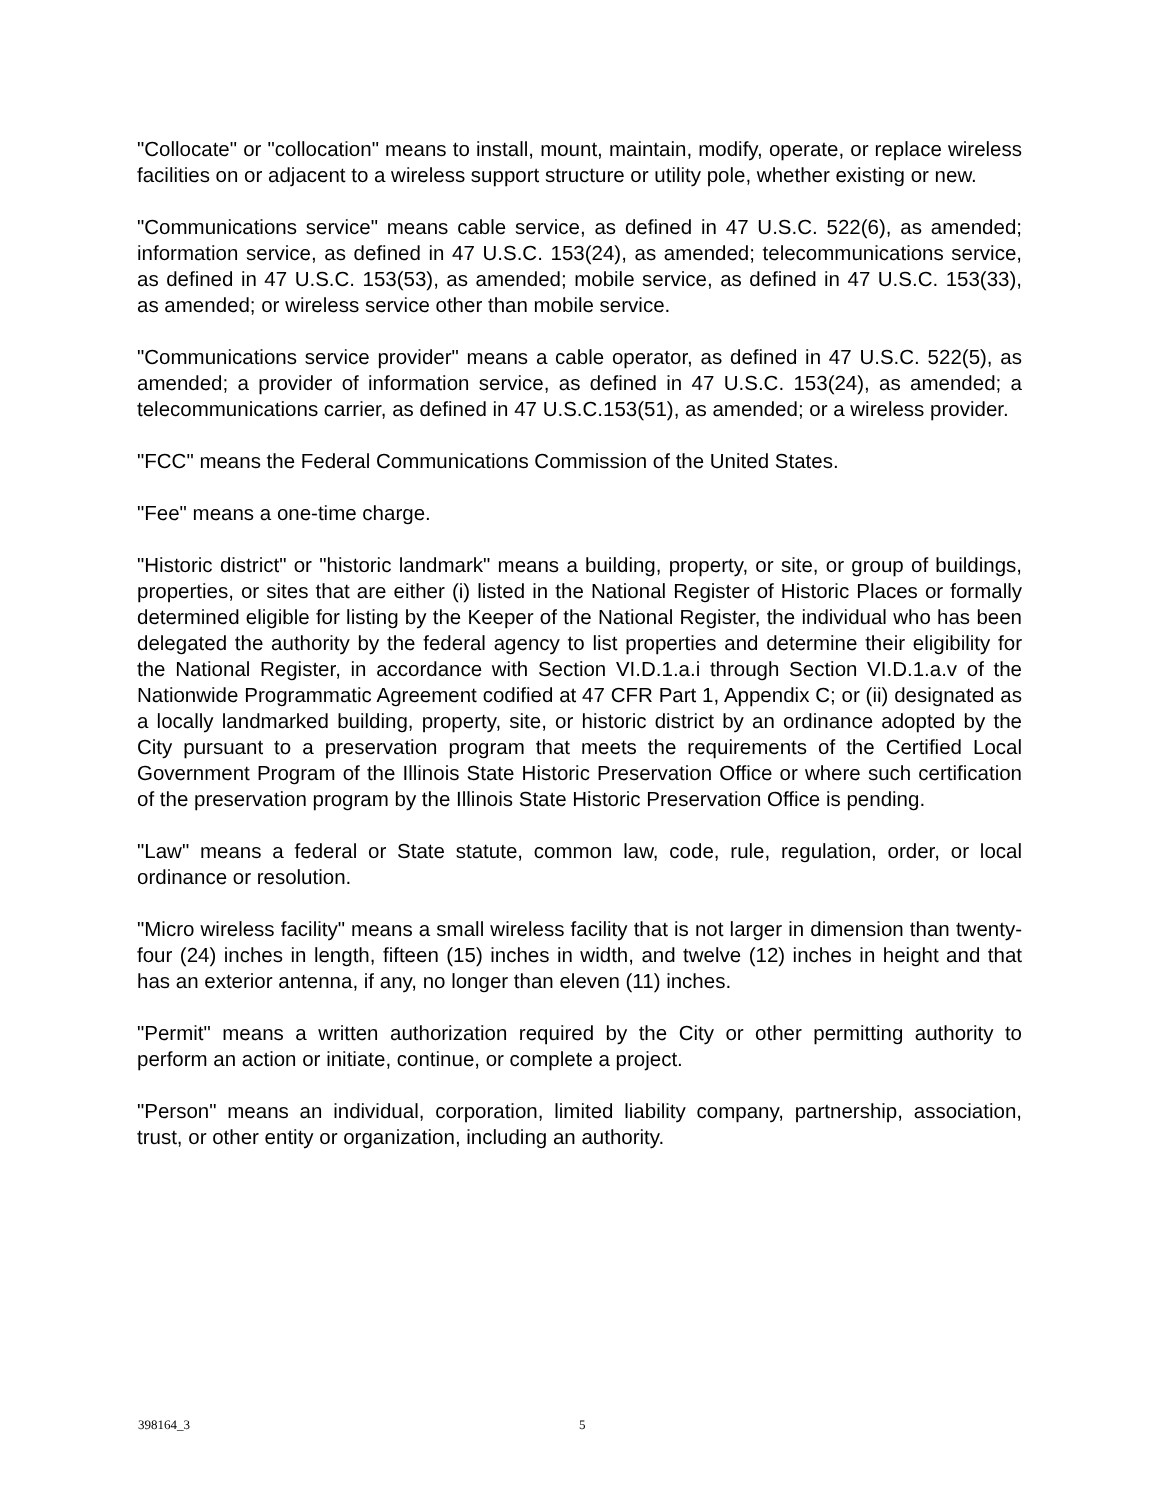"Collocate" or "collocation" means to install, mount, maintain, modify, operate, or replace wireless facilities on or adjacent to a wireless support structure or utility pole, whether existing or new.
"Communications service" means cable service, as defined in 47 U.S.C. 522(6), as amended; information service, as defined in 47 U.S.C. 153(24), as amended; telecommunications service, as defined in 47 U.S.C. 153(53), as amended; mobile service, as defined in 47 U.S.C. 153(33), as amended; or wireless service other than mobile service.
"Communications service provider" means a cable operator, as defined in 47 U.S.C. 522(5), as amended; a provider of information service, as defined in 47 U.S.C. 153(24), as amended; a telecommunications carrier, as defined in 47 U.S.C.153(51), as amended; or a wireless provider.
"FCC" means the Federal Communications Commission of the United States.
"Fee" means a one-time charge.
"Historic district" or "historic landmark" means a building, property, or site, or group of buildings, properties, or sites that are either (i) listed in the National Register of Historic Places or formally determined eligible for listing by the Keeper of the National Register, the individual who has been delegated the authority by the federal agency to list properties and determine their eligibility for the National Register, in accordance with Section VI.D.1.a.i through Section VI.D.1.a.v of the Nationwide Programmatic Agreement codified at 47 CFR Part 1, Appendix C; or (ii) designated as a locally landmarked building, property, site, or historic district by an ordinance adopted by the City pursuant to a preservation program that meets the requirements of the Certified Local Government Program of the Illinois State Historic Preservation Office or where such certification of the preservation program by the Illinois State Historic Preservation Office is pending.
"Law" means a federal or State statute, common law, code, rule, regulation, order, or local ordinance or resolution.
"Micro wireless facility" means a small wireless facility that is not larger in dimension than twenty-four (24) inches in length, fifteen (15) inches in width, and twelve (12) inches in height and that has an exterior antenna, if any, no longer than eleven (11) inches.
"Permit" means a written authorization required by the City or other permitting authority to perform an action or initiate, continue, or complete a project.
"Person" means an individual, corporation, limited liability company, partnership, association, trust, or other entity or organization, including an authority.
398164_3 5